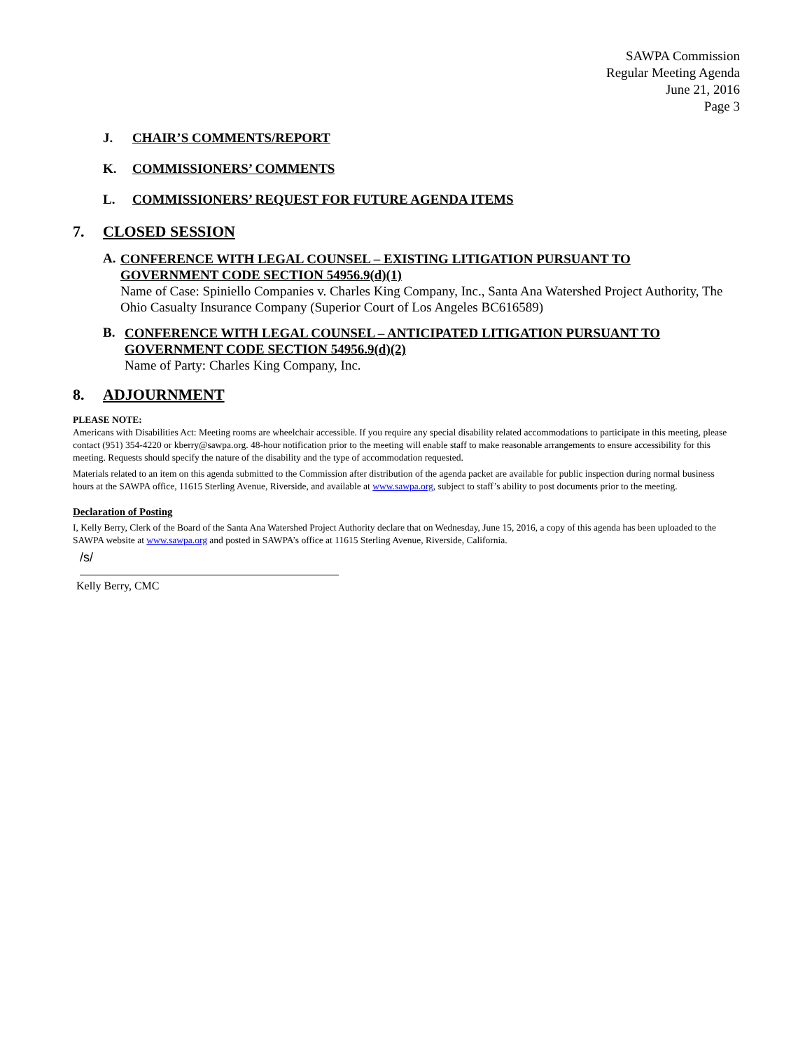SAWPA Commission
Regular Meeting Agenda
June 21, 2016
Page 3
J. CHAIR’S COMMENTS/REPORT
K. COMMISSIONERS’ COMMENTS
L. COMMISSIONERS’ REQUEST FOR FUTURE AGENDA ITEMS
7. CLOSED SESSION
A.
CONFERENCE WITH LEGAL COUNSEL – EXISTING LITIGATION PURSUANT TO GOVERNMENT CODE SECTION 54956.9(d)(1)
Name of Case: Spiniello Companies v. Charles King Company, Inc., Santa Ana Watershed Project Authority, The Ohio Casualty Insurance Company (Superior Court of Los Angeles BC616589)
B.
CONFERENCE WITH LEGAL COUNSEL – ANTICIPATED LITIGATION PURSUANT TO GOVERNMENT CODE SECTION 54956.9(d)(2)
Name of Party: Charles King Company, Inc.
8. ADJOURNMENT
PLEASE NOTE:
Americans with Disabilities Act: Meeting rooms are wheelchair accessible. If you require any special disability related accommodations to participate in this meeting, please contact (951) 354-4220 or kberry@sawpa.org. 48-hour notification prior to the meeting will enable staff to make reasonable arrangements to ensure accessibility for this meeting. Requests should specify the nature of the disability and the type of accommodation requested.
Materials related to an item on this agenda submitted to the Commission after distribution of the agenda packet are available for public inspection during normal business hours at the SAWPA office, 11615 Sterling Avenue, Riverside, and available at www.sawpa.org, subject to staff’s ability to post documents prior to the meeting.
Declaration of Posting
I, Kelly Berry, Clerk of the Board of the Santa Ana Watershed Project Authority declare that on Wednesday, June 15, 2016, a copy of this agenda has been uploaded to the SAWPA website at www.sawpa.org and posted in SAWPA’s office at 11615 Sterling Avenue, Riverside, California.
/s/
Kelly Berry, CMC